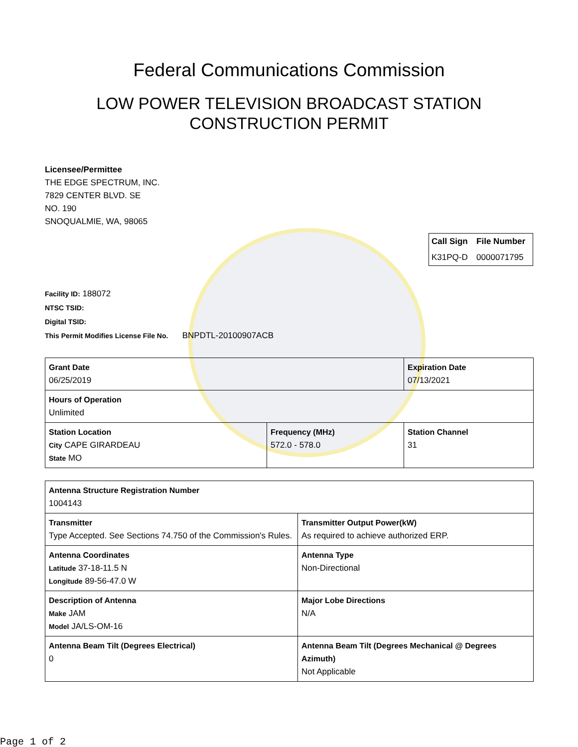Federal Communications Commission
LOW POWER TELEVISION BROADCAST STATION
CONSTRUCTION PERMIT
Licensee/Permittee
THE EDGE SPECTRUM, INC.
7829 CENTER BLVD. SE
NO. 190
SNOQUALMIE, WA, 98065
| Call Sign | File Number |
| --- | --- |
| K31PQ-D | 0000071795 |
Facility ID: 188072
NTSC TSID:
Digital TSID:
This Permit Modifies License File No. BNPDTL-20100907ACB
| Grant Date 06/25/2019 | | Expiration Date 07/13/2021 | |
| Hours of Operation Unlimited | | | |
| Station Location City CAPE GIRARDEAU State MO | Frequency (MHz) 572.0 - 578.0 | | Station Channel 31 |
| Antenna Structure Registration Number 1004143 | |
| Transmitter Type Accepted. See Sections 74.750 of the Commission's Rules. | Transmitter Output Power(kW) As required to achieve authorized ERP. |
| Antenna Coordinates Latitude 37-18-11.5 N Longitude 89-56-47.0 W | Antenna Type Non-Directional |
| Description of Antenna Make JAM Model JA/LS-OM-16 | Major Lobe Directions N/A |
| Antenna Beam Tilt (Degrees Electrical) 0 | Antenna Beam Tilt (Degrees Mechanical @ Degrees Azimuth) Not Applicable |
Page 1 of 2